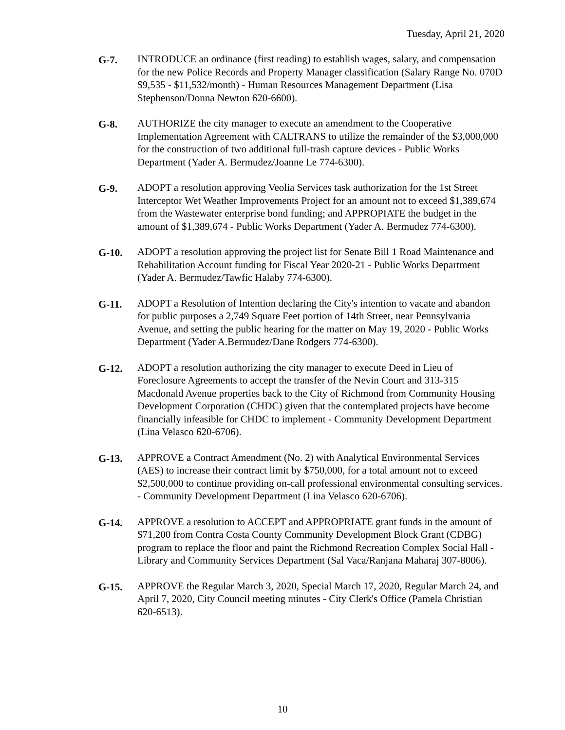Tuesday, April 21, 2020
G-7. INTRODUCE an ordinance (first reading) to establish wages, salary, and compensation for the new Police Records and Property Manager classification (Salary Range No. 070D $9,535 - $11,532/month) - Human Resources Management Department (Lisa Stephenson/Donna Newton 620-6600).
G-8. AUTHORIZE the city manager to execute an amendment to the Cooperative Implementation Agreement with CALTRANS to utilize the remainder of the $3,000,000 for the construction of two additional full-trash capture devices - Public Works Department (Yader A. Bermudez/Joanne Le 774-6300).
G-9. ADOPT a resolution approving Veolia Services task authorization for the 1st Street Interceptor Wet Weather Improvements Project for an amount not to exceed $1,389,674 from the Wastewater enterprise bond funding; and APPROPIATE the budget in the amount of $1,389,674 - Public Works Department (Yader A. Bermudez 774-6300).
G-10. ADOPT a resolution approving the project list for Senate Bill 1 Road Maintenance and Rehabilitation Account funding for Fiscal Year 2020-21 - Public Works Department (Yader A. Bermudez/Tawfic Halaby 774-6300).
G-11. ADOPT a Resolution of Intention declaring the City's intention to vacate and abandon for public purposes a 2,749 Square Feet portion of 14th Street, near Pennsylvania Avenue, and setting the public hearing for the matter on May 19, 2020 - Public Works Department (Yader A.Bermudez/Dane Rodgers 774-6300).
G-12. ADOPT a resolution authorizing the city manager to execute Deed in Lieu of Foreclosure Agreements to accept the transfer of the Nevin Court and 313-315 Macdonald Avenue properties back to the City of Richmond from Community Housing Development Corporation (CHDC) given that the contemplated projects have become financially infeasible for CHDC to implement - Community Development Department (Lina Velasco 620-6706).
G-13. APPROVE a Contract Amendment (No. 2) with Analytical Environmental Services (AES) to increase their contract limit by $750,000, for a total amount not to exceed $2,500,000 to continue providing on-call professional environmental consulting services. - Community Development Department (Lina Velasco 620-6706).
G-14. APPROVE a resolution to ACCEPT and APPROPRIATE grant funds in the amount of $71,200 from Contra Costa County Community Development Block Grant (CDBG) program to replace the floor and paint the Richmond Recreation Complex Social Hall - Library and Community Services Department (Sal Vaca/Ranjana Maharaj 307-8006).
G-15. APPROVE the Regular March 3, 2020, Special March 17, 2020, Regular March 24, and April 7, 2020, City Council meeting minutes - City Clerk's Office (Pamela Christian 620-6513).
10